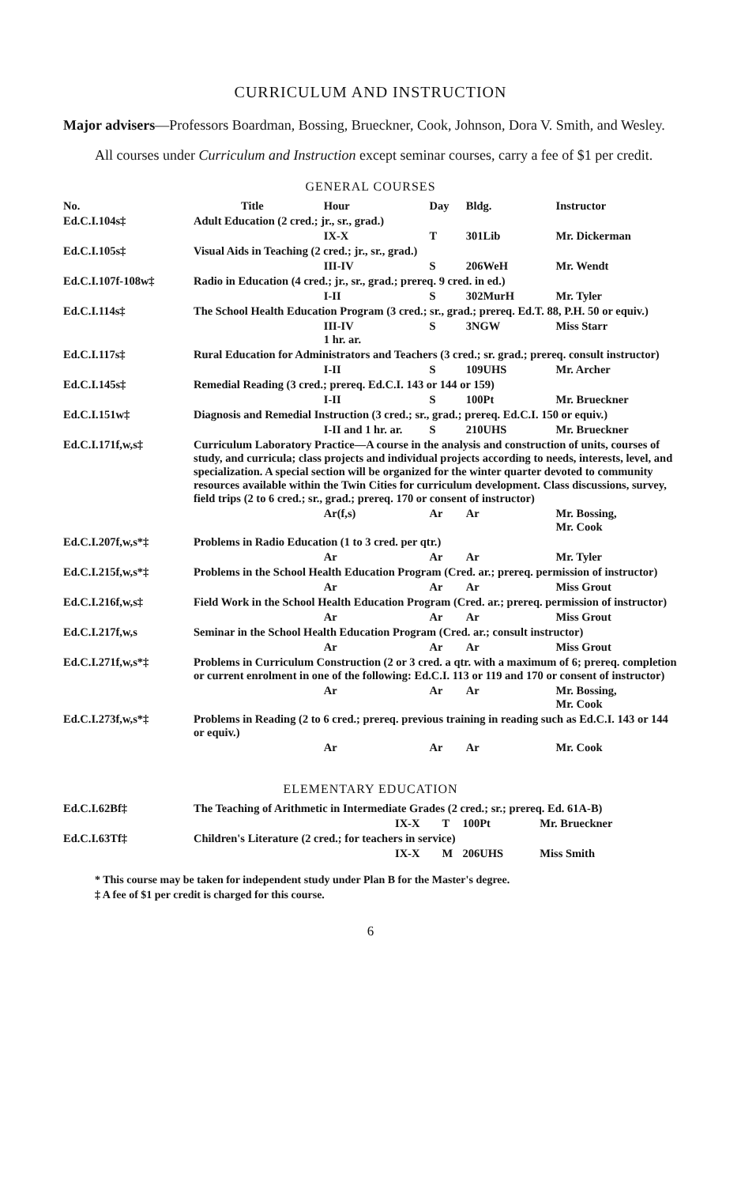CURRICULUM AND INSTRUCTION
Major advisers—Professors Boardman, Bossing, Brueckner, Cook, Johnson, Dora V. Smith, and Wesley.
All courses under Curriculum and Instruction except seminar courses, carry a fee of $1 per credit.
GENERAL COURSES
| No. | Title | Hour | Day | Bldg. | Instructor |
| --- | --- | --- | --- | --- | --- |
| Ed.C.I.104s‡ | Adult Education (2 cred.; jr., sr., grad.) | | | | |
| | | IX-X | T | 301Lib | Mr. Dickerman |
| Ed.C.I.105s‡ | Visual Aids in Teaching (2 cred.; jr., sr., grad.) | | | | |
| | | III-IV | S | 206WeH | Mr. Wendt |
| Ed.C.I.107f-108w‡ | Radio in Education (4 cred.; jr., sr., grad.; prereq. 9 cred. in ed.) | | | | |
| | | I-II | S | 302MurH | Mr. Tyler |
| Ed.C.I.114s‡ | The School Health Education Program (3 cred.; sr., grad.; prereq. Ed.T. 88, P.H. 50 or equiv.) | | | | |
| | | III-IV 1 hr. ar. | S | 3NGW | Miss Starr |
| Ed.C.I.117s‡ | Rural Education for Administrators and Teachers (3 cred.; sr. grad.; prereq. consult instructor) | | | | |
| | | I-II | S | 109UHS | Mr. Archer |
| Ed.C.I.145s‡ | Remedial Reading (3 cred.; prereq. Ed.C.I. 143 or 144 or 159) | | | | |
| | | I-II | S | 100Pt | Mr. Brueckner |
| Ed.C.I.151w‡ | Diagnosis and Remedial Instruction (3 cred.; sr., grad.; prereq. Ed.C.I. 150 or equiv.) | | | | |
| | | I-II and 1 hr. ar. | S | 210UHS | Mr. Brueckner |
| Ed.C.I.171f,w,s‡ | Curriculum Laboratory Practice—A course in the analysis and construction of units, courses of study, and curricula; class projects and individual projects according to needs, interests, level, and specialization. A special section will be organized for the winter quarter devoted to community resources available within the Twin Cities for curriculum development. Class discussions, survey, field trips (2 to 6 cred.; sr., grad.; prereq. 170 or consent of instructor) | | | | |
| | | Ar(f,s) | Ar | Ar | Mr. Bossing, Mr. Cook |
| Ed.C.I.207f,w,s*‡ | Problems in Radio Education (1 to 3 cred. per qtr.) | | | | |
| | | Ar | Ar | Ar | Mr. Tyler |
| Ed.C.I.215f,w,s*‡ | Problems in the School Health Education Program (Cred. ar.; prereq. permission of instructor) | | | | |
| | | Ar | Ar | Ar | Miss Grout |
| Ed.C.I.216f,w,s‡ | Field Work in the School Health Education Program (Cred. ar.; prereq. permission of instructor) | | | | |
| | | Ar | Ar | Ar | Miss Grout |
| Ed.C.I.217f,w,s | Seminar in the School Health Education Program (Cred. ar.; consult instructor) | | | | |
| | | Ar | Ar | Ar | Miss Grout |
| Ed.C.I.271f,w,s*‡ | Problems in Curriculum Construction (2 or 3 cred. a qtr. with a maximum of 6; prereq. completion or current enrolment in one of the following: Ed.C.I. 113 or 119 and 170 or consent of instructor) | | | | |
| | | Ar | Ar | Ar | Mr. Bossing, Mr. Cook |
| Ed.C.I.273f,w,s*‡ | Problems in Reading (2 to 6 cred.; prereq. previous training in reading such as Ed.C.I. 143 or 144 or equiv.) | | | | |
| | | Ar | Ar | Ar | Mr. Cook |
ELEMENTARY EDUCATION
| Ed.C.I.62Bf‡ | The Teaching of Arithmetic in Intermediate Grades (2 cred.; sr.; prereq. Ed. 61A-B) | | | | |
| | | IX-X | T | 100Pt | Mr. Brueckner |
| Ed.C.I.63Tf‡ | Children's Literature (2 cred.; for teachers in service) | | | | |
| | | IX-X | M | 206UHS | Miss Smith |
* This course may be taken for independent study under Plan B for the Master's degree.
‡ A fee of $1 per credit is charged for this course.
6